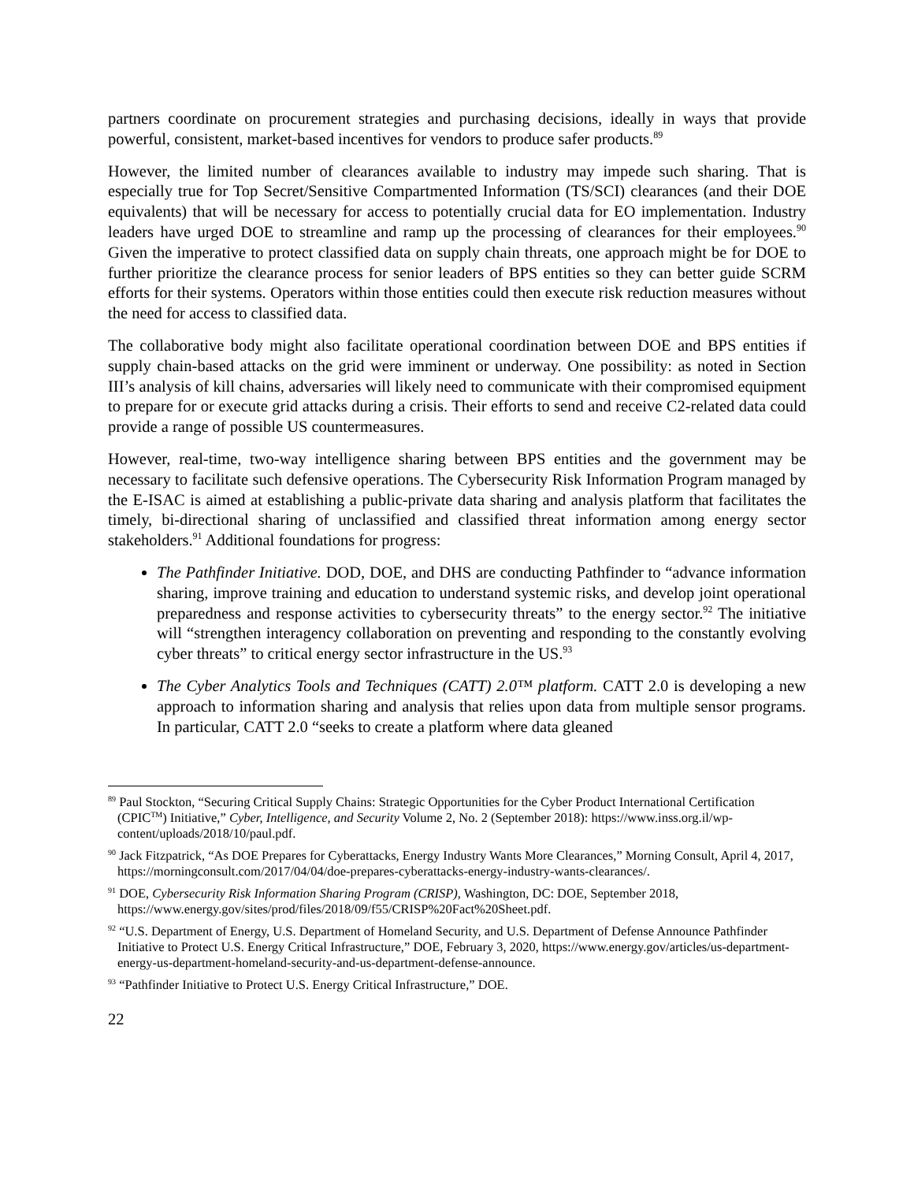partners coordinate on procurement strategies and purchasing decisions, ideally in ways that provide powerful, consistent, market-based incentives for vendors to produce safer products.<sup>89</sup>
However, the limited number of clearances available to industry may impede such sharing. That is especially true for Top Secret/Sensitive Compartmented Information (TS/SCI) clearances (and their DOE equivalents) that will be necessary for access to potentially crucial data for EO implementation. Industry leaders have urged DOE to streamline and ramp up the processing of clearances for their employees.<sup>90</sup> Given the imperative to protect classified data on supply chain threats, one approach might be for DOE to further prioritize the clearance process for senior leaders of BPS entities so they can better guide SCRM efforts for their systems. Operators within those entities could then execute risk reduction measures without the need for access to classified data.
The collaborative body might also facilitate operational coordination between DOE and BPS entities if supply chain-based attacks on the grid were imminent or underway. One possibility: as noted in Section III’s analysis of kill chains, adversaries will likely need to communicate with their compromised equipment to prepare for or execute grid attacks during a crisis. Their efforts to send and receive C2-related data could provide a range of possible US countermeasures.
However, real-time, two-way intelligence sharing between BPS entities and the government may be necessary to facilitate such defensive operations. The Cybersecurity Risk Information Program managed by the E-ISAC is aimed at establishing a public-private data sharing and analysis platform that facilitates the timely, bi-directional sharing of unclassified and classified threat information among energy sector stakeholders.<sup>91</sup> Additional foundations for progress:
The Pathfinder Initiative. DOD, DOE, and DHS are conducting Pathfinder to “advance information sharing, improve training and education to understand systemic risks, and develop joint operational preparedness and response activities to cybersecurity threats” to the energy sector.<sup>92</sup> The initiative will “strengthen interagency collaboration on preventing and responding to the constantly evolving cyber threats” to critical energy sector infrastructure in the US.<sup>93</sup>
The Cyber Analytics Tools and Techniques (CATT) 2.0™ platform. CATT 2.0 is developing a new approach to information sharing and analysis that relies upon data from multiple sensor programs. In particular, CATT 2.0 “seeks to create a platform where data gleaned
<sup>89</sup> Paul Stockton, “Securing Critical Supply Chains: Strategic Opportunities for the Cyber Product International Certification (CPIC<sup>TM</sup>) Initiative,” Cyber, Intelligence, and Security Volume 2, No. 2 (September 2018): https://www.inss.org.il/wp-content/uploads/2018/10/paul.pdf.
<sup>90</sup> Jack Fitzpatrick, “As DOE Prepares for Cyberattacks, Energy Industry Wants More Clearances,” Morning Consult, April 4, 2017, https://morningconsult.com/2017/04/04/doe-prepares-cyberattacks-energy-industry-wants-clearances/.
<sup>91</sup> DOE, Cybersecurity Risk Information Sharing Program (CRISP), Washington, DC: DOE, September 2018, https://www.energy.gov/sites/prod/files/2018/09/f55/CRISP%20Fact%20Sheet.pdf.
<sup>92</sup> “U.S. Department of Energy, U.S. Department of Homeland Security, and U.S. Department of Defense Announce Pathfinder Initiative to Protect U.S. Energy Critical Infrastructure,” DOE, February 3, 2020, https://www.energy.gov/articles/us-department-energy-us-department-homeland-security-and-us-department-defense-announce.
<sup>93</sup> “Pathfinder Initiative to Protect U.S. Energy Critical Infrastructure,” DOE.
22